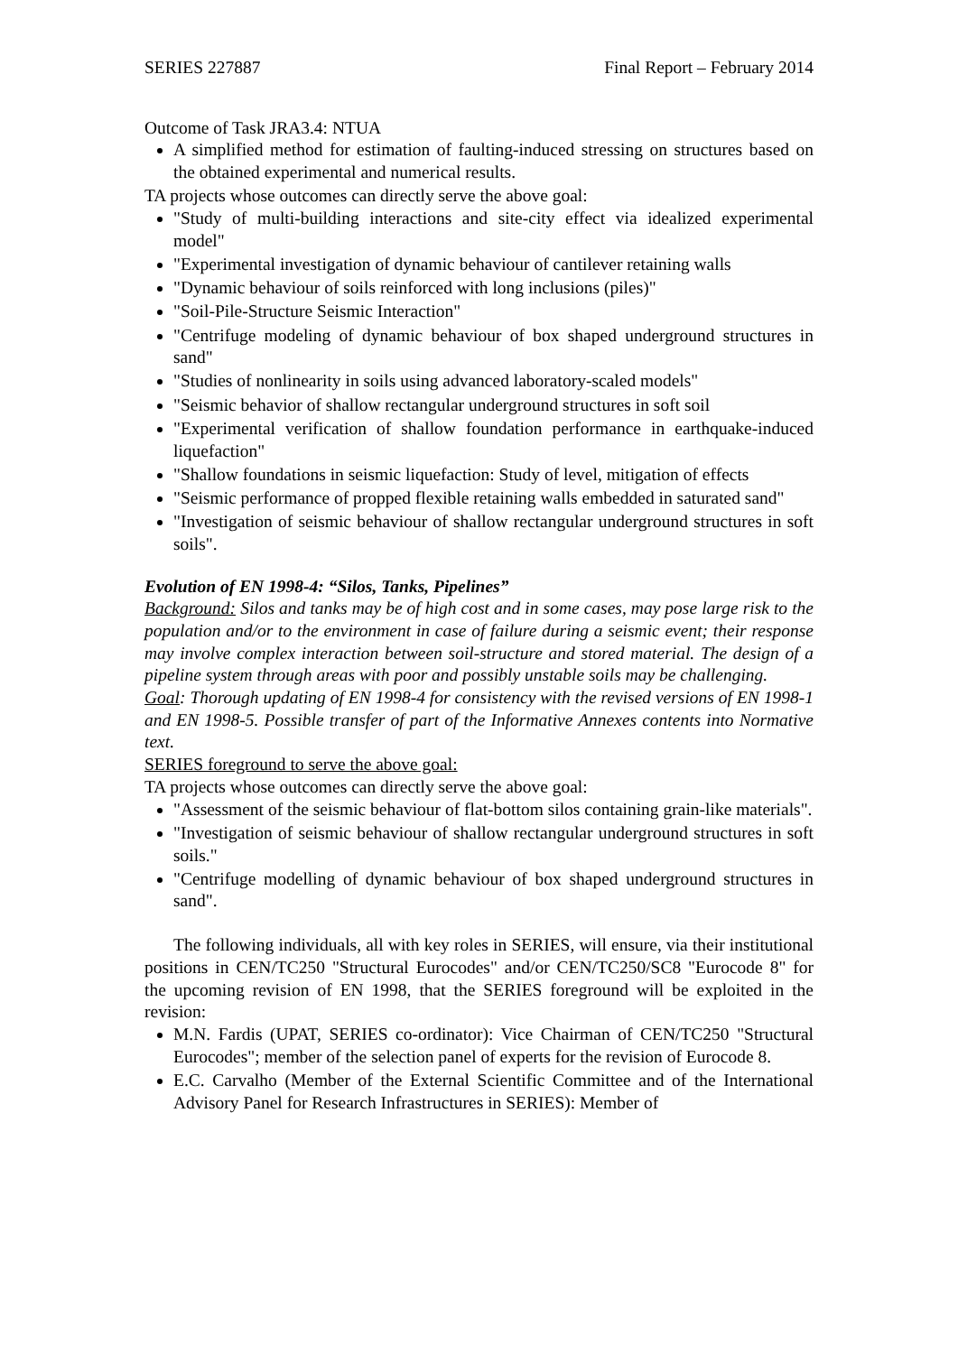SERIES 227887 Final Report – February 2014
Outcome of Task JRA3.4: NTUA
A simplified method for estimation of faulting-induced stressing on structures based on the obtained experimental and numerical results.
TA projects whose outcomes can directly serve the above goal:
"Study of multi-building interactions and site-city effect via idealized experimental model"
"Experimental investigation of dynamic behaviour of cantilever retaining walls
"Dynamic behaviour of soils reinforced with long inclusions (piles)"
"Soil-Pile-Structure Seismic Interaction"
"Centrifuge modeling of dynamic behaviour of box shaped underground structures in sand"
"Studies of nonlinearity in soils using advanced laboratory-scaled models"
"Seismic behavior of shallow rectangular underground structures in soft soil
"Experimental verification of shallow foundation performance in earthquake-induced liquefaction"
"Shallow foundations in seismic liquefaction: Study of level, mitigation of effects
"Seismic performance of propped flexible retaining walls embedded in saturated sand"
"Investigation of seismic behaviour of shallow rectangular underground structures in soft soils".
Evolution of EN 1998-4: “Silos, Tanks, Pipelines”
Background: Silos and tanks may be of high cost and in some cases, may pose large risk to the population and/or to the environment in case of failure during a seismic event; their response may involve complex interaction between soil-structure and stored material. The design of a pipeline system through areas with poor and possibly unstable soils may be challenging.
Goal: Thorough updating of EN 1998-4 for consistency with the revised versions of EN 1998-1 and EN 1998-5. Possible transfer of part of the Informative Annexes contents into Normative text.
SERIES foreground to serve the above goal:
TA projects whose outcomes can directly serve the above goal:
"Assessment of the seismic behaviour of flat-bottom silos containing grain-like materials".
"Investigation of seismic behaviour of shallow rectangular underground structures in soft soils."
"Centrifuge modelling of dynamic behaviour of box shaped underground structures in sand".
The following individuals, all with key roles in SERIES, will ensure, via their institutional positions in CEN/TC250 "Structural Eurocodes" and/or CEN/TC250/SC8 "Eurocode 8" for the upcoming revision of EN 1998, that the SERIES foreground will be exploited in the revision:
M.N. Fardis (UPAT, SERIES co-ordinator): Vice Chairman of CEN/TC250 "Structural Eurocodes"; member of the selection panel of experts for the revision of Eurocode 8.
E.C. Carvalho (Member of the External Scientific Committee and of the International Advisory Panel for Research Infrastructures in SERIES): Member of